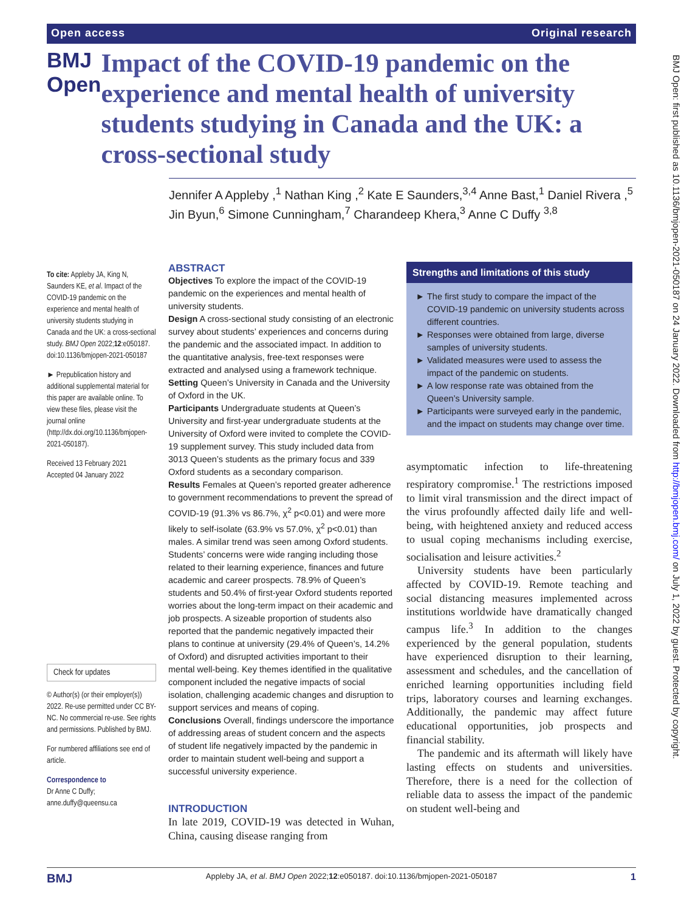Open access Original research
BMJ Open: first published as 10.1136/bmjopen-2021-050187 on 24 January 2022. Downloaded from http://bmjopen.bmj.com/ on July 1, 2022 by guest. Protected by copyright.
BMJ Open
Impact of the COVID-19 pandemic on the experience and mental health of university students studying in Canada and the UK: a cross-sectional study
Jennifer A Appleby ,<sup>1</sup> Nathan King ,<sup>2</sup> Kate E Saunders,<sup>3,4</sup> Anne Bast,<sup>1</sup> Daniel Rivera ,<sup>5</sup> Jin Byun,<sup>6</sup> Simone Cunningham,<sup>7</sup> Charandeep Khera,<sup>3</sup> Anne C Duffy <sup>3,8</sup>
To cite: Appleby JA, King N, Saunders KE, et al. Impact of the COVID-19 pandemic on the experience and mental health of university students studying in Canada and the UK: a cross-sectional study. BMJ Open 2022;12:e050187. doi:10.1136/bmjopen-2021-050187
► Prepublication history and additional supplemental material for this paper are available online. To view these files, please visit the journal online (http://dx.doi.org/10.1136/bmjopen-2021-050187).
Received 13 February 2021
Accepted 04 January 2022
Check for updates
© Author(s) (or their employer(s)) 2022. Re-use permitted under CC BY-NC. No commercial re-use. See rights and permissions. Published by BMJ.
For numbered affiliations see end of article.
Correspondence to
Dr Anne C Duffy;
anne.duffy@queensu.ca
ABSTRACT
Objectives To explore the impact of the COVID-19 pandemic on the experiences and mental health of university students.
Design A cross-sectional study consisting of an electronic survey about students’ experiences and concerns during the pandemic and the associated impact. In addition to the quantitative analysis, free-text responses were extracted and analysed using a framework technique.
Setting Queen’s University in Canada and the University of Oxford in the UK.
Participants Undergraduate students at Queen’s University and first-year undergraduate students at the University of Oxford were invited to complete the COVID-19 supplement survey. This study included data from 3013 Queen’s students as the primary focus and 339 Oxford students as a secondary comparison.
Results Females at Queen’s reported greater adherence to government recommendations to prevent the spread of COVID-19 (91.3% vs 86.7%, χ<sup>2</sup> p<0.01) and were more likely to self-isolate (63.9% vs 57.0%, χ<sup>2</sup> p<0.01) than males. A similar trend was seen among Oxford students. Students’ concerns were wide ranging including those related to their learning experience, finances and future academic and career prospects. 78.9% of Queen’s students and 50.4% of first-year Oxford students reported worries about the long-term impact on their academic and job prospects. A sizeable proportion of students also reported that the pandemic negatively impacted their plans to continue at university (29.4% of Queen’s, 14.2% of Oxford) and disrupted activities important to their mental well-being. Key themes identified in the qualitative component included the negative impacts of social isolation, challenging academic changes and disruption to support services and means of coping.
Conclusions Overall, findings underscore the importance of addressing areas of student concern and the aspects of student life negatively impacted by the pandemic in order to maintain student well-being and support a successful university experience.
INTRODUCTION
In late 2019, COVID-19 was detected in Wuhan, China, causing disease ranging from
Strengths and limitations of this study
The first study to compare the impact of the COVID-19 pandemic on university students across different countries.
Responses were obtained from large, diverse samples of university students.
Validated measures were used to assess the impact of the pandemic on students.
A low response rate was obtained from the Queen’s University sample.
Participants were surveyed early in the pandemic, and the impact on students may change over time.
asymptomatic infection to life-threatening respiratory compromise.<sup>1</sup> The restrictions imposed to limit viral transmission and the direct impact of the virus profoundly affected daily life and well-being, with heightened anxiety and reduced access to usual coping mechanisms including exercise, socialisation and leisure activities.<sup>2</sup>
University students have been particularly affected by COVID-19. Remote teaching and social distancing measures implemented across institutions worldwide have dramatically changed campus life.<sup>3</sup> In addition to the changes experienced by the general population, students have experienced disruption to their learning, assessment and schedules, and the cancellation of enriched learning opportunities including field trips, laboratory courses and learning exchanges. Additionally, the pandemic may affect future educational opportunities, job prospects and financial stability.
The pandemic and its aftermath will likely have lasting effects on students and universities. Therefore, there is a need for the collection of reliable data to assess the impact of the pandemic on student well-being and
BMJ Appleby JA, et al. BMJ Open 2022;12:e050187. doi:10.1136/bmjopen-2021-050187 1